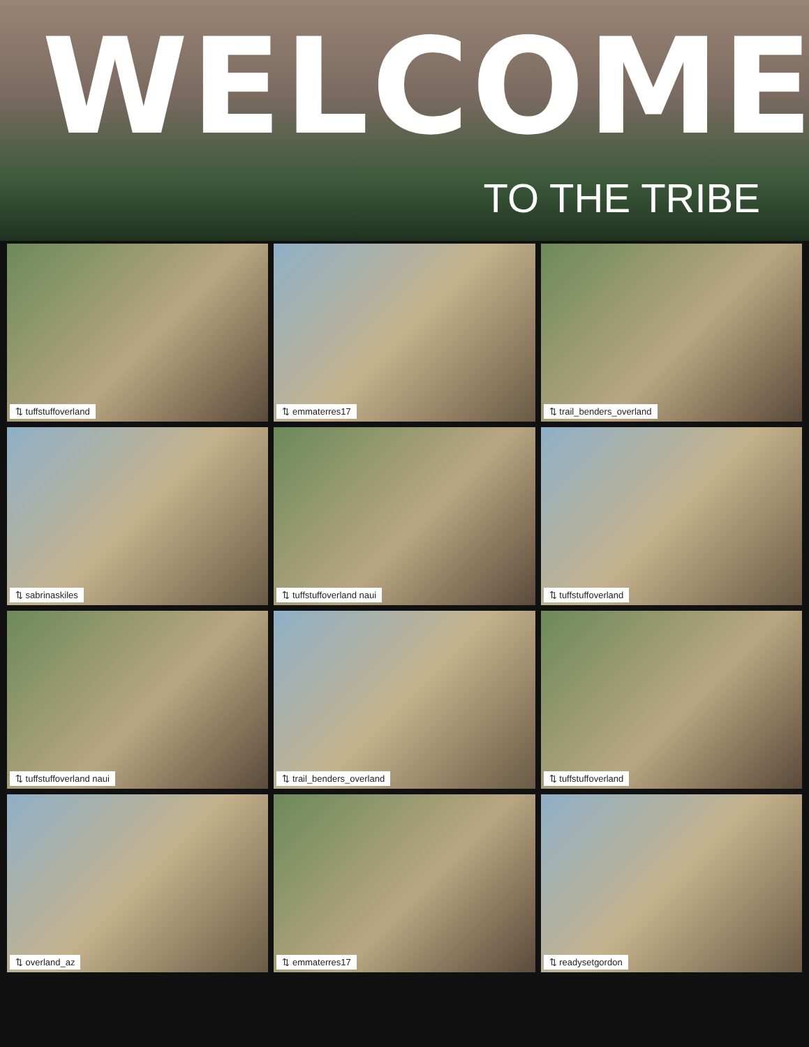WELCOME
TO THE TRIBE
⇅ tuffstuffoverland
⇅ emmaterres17
⇅ trail_benders_overland
⇅ sabrinaskiles
⇅ tuffstuffoverland naui
⇅ tuffstuffoverland
⇅ tuffstuffoverland naui
⇅ trail_benders_overland
⇅ tuffstuffoverland
⇅ overland_az
⇅ emmaterres17
⇅ readysetgordon